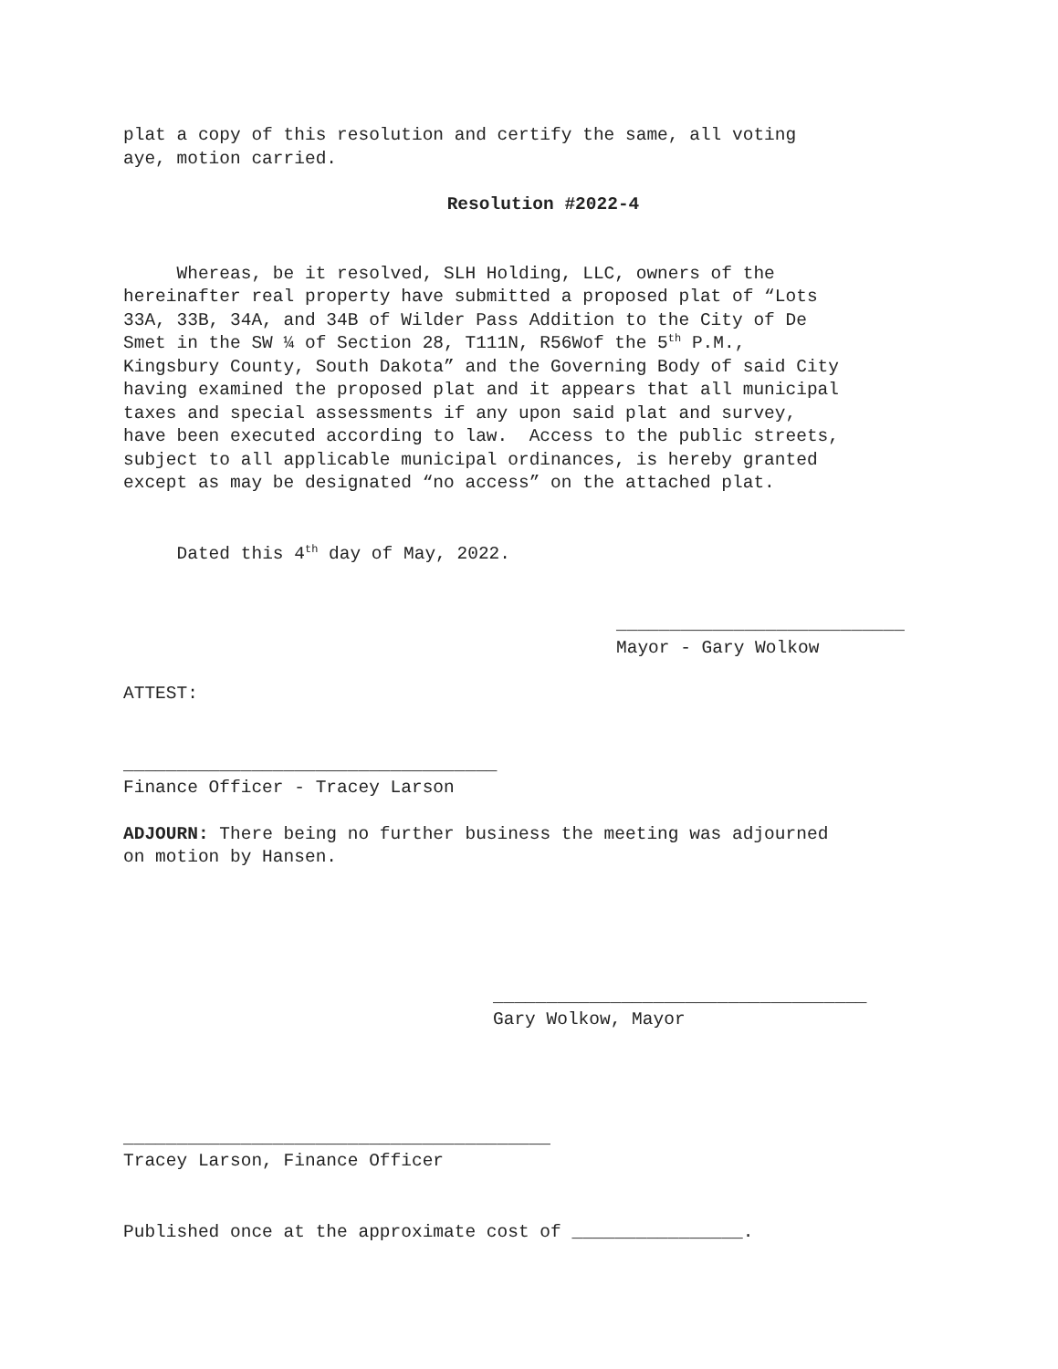plat a copy of this resolution and certify the same, all voting aye, motion carried.
Resolution #2022-4
Whereas, be it resolved, SLH Holding, LLC, owners of the hereinafter real property have submitted a proposed plat of “Lots 33A, 33B, 34A, and 34B of Wilder Pass Addition to the City of De Smet in the SW ¼ of Section 28, T111N, R56Wof the 5<sup>th</sup> P.M., Kingsbury County, South Dakota” and the Governing Body of said City having examined the proposed plat and it appears that all municipal taxes and special assessments if any upon said plat and survey, have been executed according to law. Access to the public streets, subject to all applicable municipal ordinances, is hereby granted except as may be designated “no access” on the attached plat.
Dated this 4<sup>th</sup> day of May, 2022.
___________________________ Mayor - Gary Wolkow
ATTEST:
___________________________________ Finance Officer - Tracey Larson
ADJOURN: There being no further business the meeting was adjourned on motion by Hansen.
___________________________________ Gary Wolkow, Mayor
________________________________________ Tracey Larson, Finance Officer
Published once at the approximate cost of ________________.